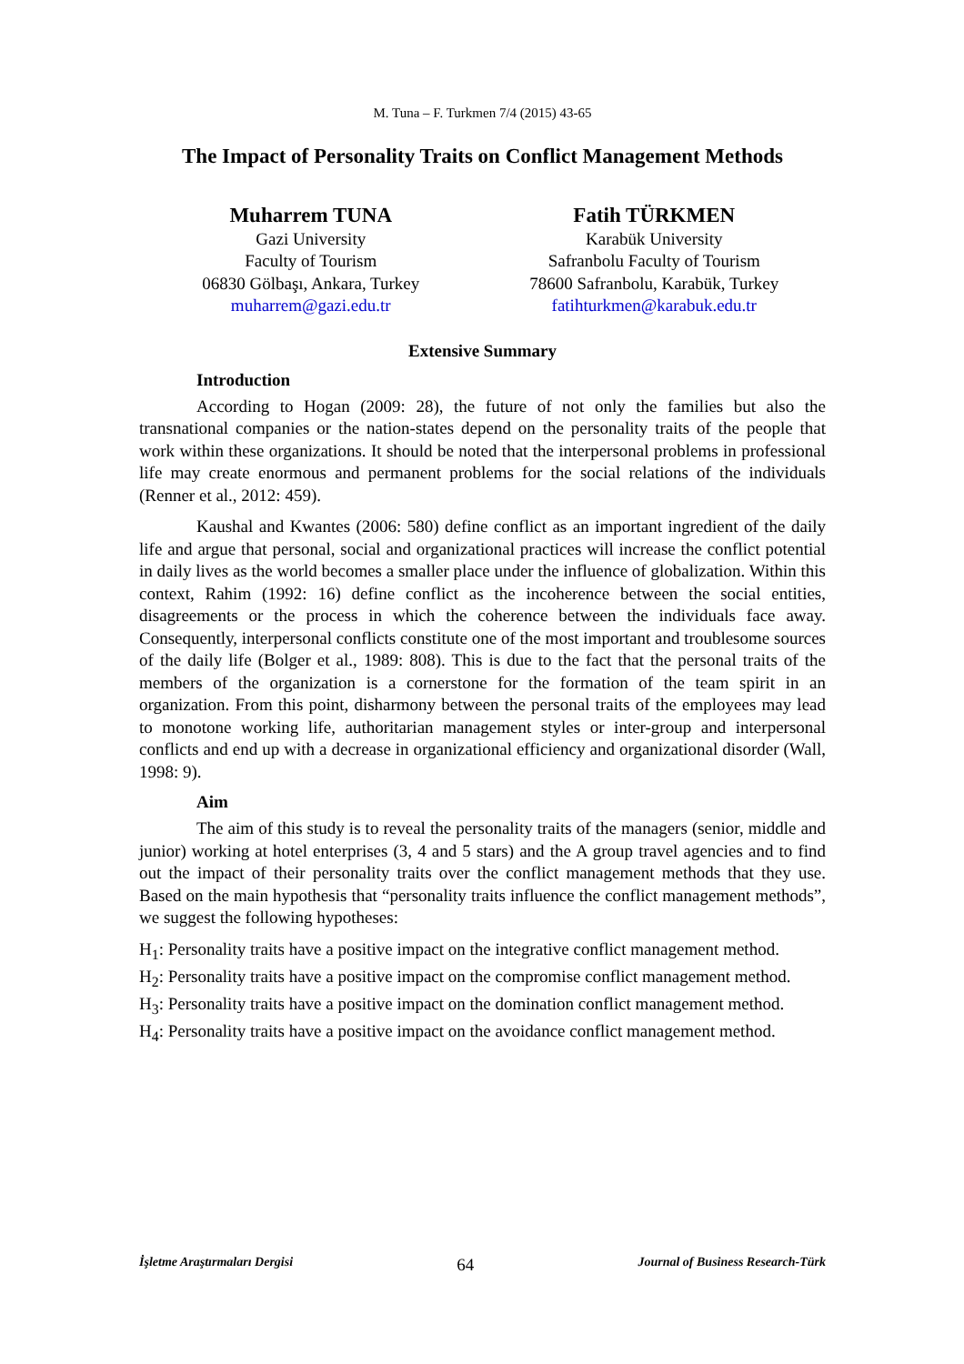M. Tuna – F. Turkmen 7/4 (2015) 43-65
The Impact of Personality Traits on Conflict Management Methods
Muharrem TUNA
Gazi University
Faculty of Tourism
06830 Gölbaşı, Ankara, Turkey
muharrem@gazi.edu.tr
Fatih TÜRKMEN
Karabük University
Safranbolu Faculty of Tourism
78600 Safranbolu, Karabük, Turkey
fatihturkmen@karabuk.edu.tr
Extensive Summary
Introduction
According to Hogan (2009: 28), the future of not only the families but also the transnational companies or the nation-states depend on the personality traits of the people that work within these organizations. It should be noted that the interpersonal problems in professional life may create enormous and permanent problems for the social relations of the individuals (Renner et al., 2012: 459).
Kaushal and Kwantes (2006: 580) define conflict as an important ingredient of the daily life and argue that personal, social and organizational practices will increase the conflict potential in daily lives as the world becomes a smaller place under the influence of globalization. Within this context, Rahim (1992: 16) define conflict as the incoherence between the social entities, disagreements or the process in which the coherence between the individuals face away. Consequently, interpersonal conflicts constitute one of the most important and troublesome sources of the daily life (Bolger et al., 1989: 808). This is due to the fact that the personal traits of the members of the organization is a cornerstone for the formation of the team spirit in an organization. From this point, disharmony between the personal traits of the employees may lead to monotone working life, authoritarian management styles or inter-group and interpersonal conflicts and end up with a decrease in organizational efficiency and organizational disorder (Wall, 1998: 9).
Aim
The aim of this study is to reveal the personality traits of the managers (senior, middle and junior) working at hotel enterprises (3, 4 and 5 stars) and the A group travel agencies and to find out the impact of their personality traits over the conflict management methods that they use. Based on the main hypothesis that “personality traits influence the conflict management methods”, we suggest the following hypotheses:
H<sub>1</sub>: Personality traits have a positive impact on the integrative conflict management method.
H<sub>2</sub>: Personality traits have a positive impact on the compromise conflict management method.
H<sub>3</sub>: Personality traits have a positive impact on the domination conflict management method.
H<sub>4</sub>: Personality traits have a positive impact on the avoidance conflict management method.
İşletme Araştırmaları Dergisi 64 Journal of Business Research-Türk